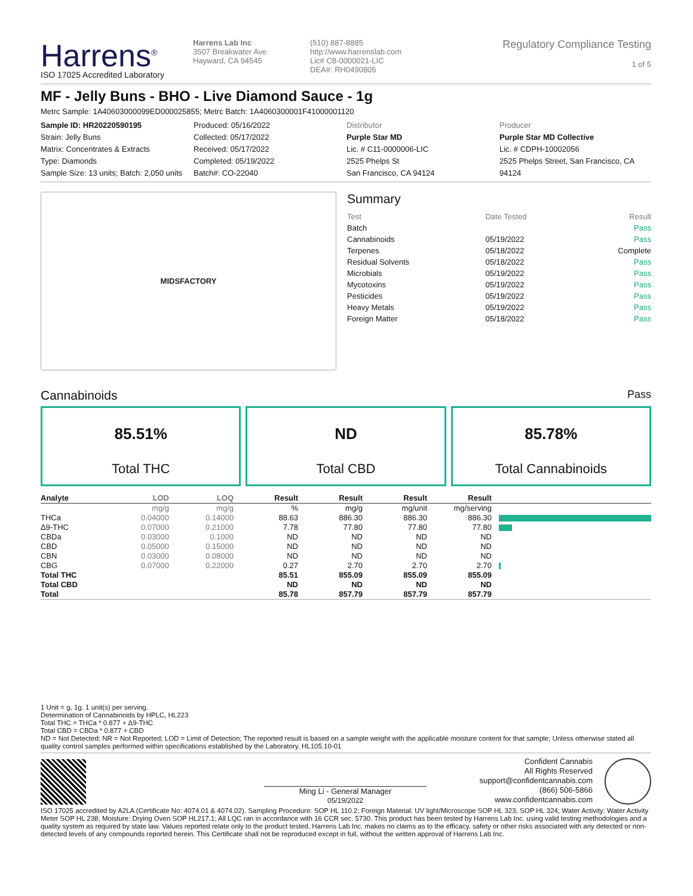Harrens<sup>®</sup>
ISO 17025 Accredited Laboratory
Harrens Lab Inc
3507 Breakwater Ave
Hayward, CA 94545
(510) 887-8885
http://www.harrenslab.com
Lic# C8-0000021-LIC
DEA#: RH0490805
Regulatory Compliance Testing
1 of 5
MF - Jelly Buns - BHO - Live Diamond Sauce - 1g
Metrc Sample: 1A40603000099ED000025855; Metrc Batch: 1A4060300001F41000001120
Sample ID: HR20220590195
Strain: Jelly Buns
Matrix: Concentrates & Extracts
Type: Diamonds
Sample Size: 13 units; Batch: 2,050 units
Produced: 05/16/2022
Collected: 05/17/2022
Received: 05/17/2022
Completed: 05/19/2022
Batch#: CO-22040
Distributor
Purple Star MD
Lic. # C11-0000006-LIC
2525 Phelps St
San Francisco, CA 94124
Producer
Purple Star MD Collective
Lic. # CDPH-10002056
2525 Phelps Street, San Francisco, CA 94124
MIDSFACTORY
Summary
| Test | Date Tested | Result |
| Batch | | Pass |
| Cannabinoids | 05/19/2022 | Pass |
| Terpenes | 05/18/2022 | Complete |
| Residual Solvents | 05/18/2022 | Pass |
| Microbials | 05/19/2022 | Pass |
| Mycotoxins | 05/19/2022 | Pass |
| Pesticides | 05/19/2022 | Pass |
| Heavy Metals | 05/19/2022 | Pass |
| Foreign Matter | 05/18/2022 | Pass |
Cannabinoids Pass
85.51%
Total THC
ND
Total CBD
85.78%
Total Cannabinoids
| Analyte | LOD | LOQ | Result | Result | Result | Result | |
| --- | --- | --- | --- | --- | --- | --- | --- |
| | mg/g | mg/g | % | mg/g | mg/unit | mg/serving | |
| THCa | 0.04000 | 0.14000 | 88.63 | 886.30 | 886.30 | 886.30 | |
| Δ9-THC | 0.07000 | 0.21000 | 7.78 | 77.80 | 77.80 | 77.80 | |
| CBDa | 0.03000 | 0.1000 | ND | ND | ND | ND | |
| CBD | 0.05000 | 0.15000 | ND | ND | ND | ND | |
| CBN | 0.03000 | 0.08000 | ND | ND | ND | ND | |
| CBG | 0.07000 | 0.22000 | 0.27 | 2.70 | 2.70 | 2.70 | |
| Total THC | | | 85.51 | 855.09 | 855.09 | 855.09 | |
| Total CBD | | | ND | ND | ND | ND | |
| Total | | | 85.78 | 857.79 | 857.79 | 857.79 | |
1 Unit = g, 1g. 1 unit(s) per serving.
Determination of Cannabinoids by HPLC, HL223
Total THC = THCa * 0.877 + Δ9-THC
Total CBD = CBDa * 0.877 + CBD
ND = Not Detected; NR = Not Reported; LOD = Limit of Detection; The reported result is based on a sample weight with the applicable moisture content for that sample; Unless otherwise stated all quality control samples performed within specifications established by the Laboratory. HL105.10-01
Ming Li - General Manager
05/19/2022
Confident Cannabis
All Rights Reserved
support@confidentcannabis.com
(866) 506-5866
www.confidentcannabis.com
ISO 17025 accredited by A2LA (Certificate No: 4074.01 & 4074.02). Sampling Procedure: SOP HL 110.2; Foreign Material: UV light/Microscope SOP HL 323, SOP HL 324; Water Activity: Water Activity Meter SOP HL 238; Moisture: Drying Oven SOP HL217.1; All LQC ran in accordance with 16 CCR sec. 5730. This product has been tested by Harrens Lab Inc. using valid testing methodologies and a quality system as required by state law. Values reported relate only to the product tested. Harrens Lab Inc. makes no claims as to the efficacy, safety or other risks associated with any detected or non-detected levels of any compounds reported herein. This Certificate shall not be reproduced except in full, without the written approval of Harrens Lab Inc.